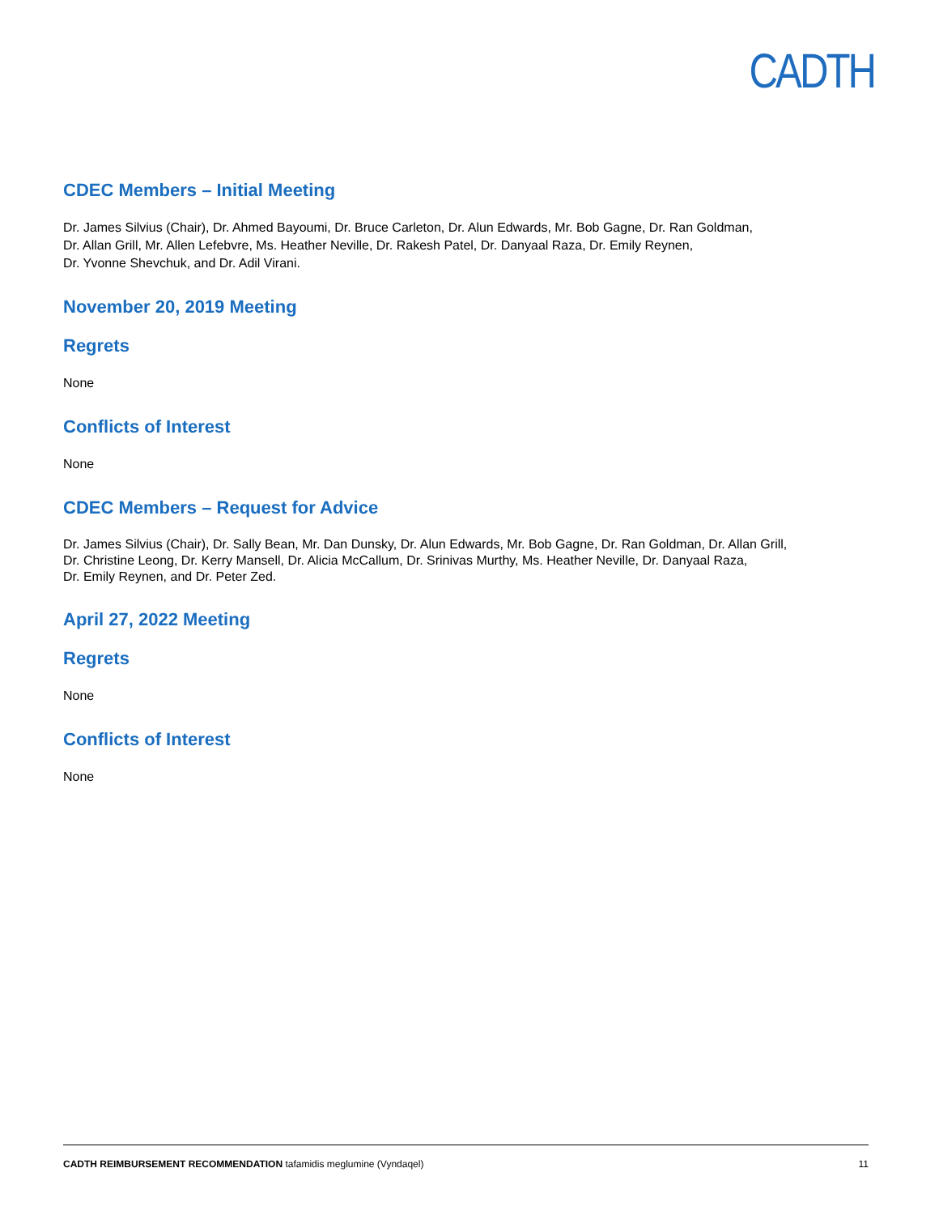CADTH
CDEC Members – Initial Meeting
Dr. James Silvius (Chair), Dr. Ahmed Bayoumi, Dr. Bruce Carleton, Dr. Alun Edwards, Mr. Bob Gagne, Dr. Ran Goldman,
Dr. Allan Grill, Mr. Allen Lefebvre, Ms. Heather Neville, Dr. Rakesh Patel, Dr. Danyaal Raza, Dr. Emily Reynen,
Dr. Yvonne Shevchuk, and Dr. Adil Virani.
November 20, 2019 Meeting
Regrets
None
Conflicts of Interest
None
CDEC Members – Request for Advice
Dr. James Silvius (Chair), Dr. Sally Bean, Mr. Dan Dunsky, Dr. Alun Edwards, Mr. Bob Gagne, Dr. Ran Goldman, Dr. Allan Grill,
Dr. Christine Leong, Dr. Kerry Mansell, Dr. Alicia McCallum, Dr. Srinivas Murthy, Ms. Heather Neville, Dr. Danyaal Raza,
Dr. Emily Reynen, and Dr. Peter Zed.
April 27, 2022 Meeting
Regrets
None
Conflicts of Interest
None
CADTH REIMBURSEMENT RECOMMENDATION tafamidis meglumine (Vyndaqel) 11